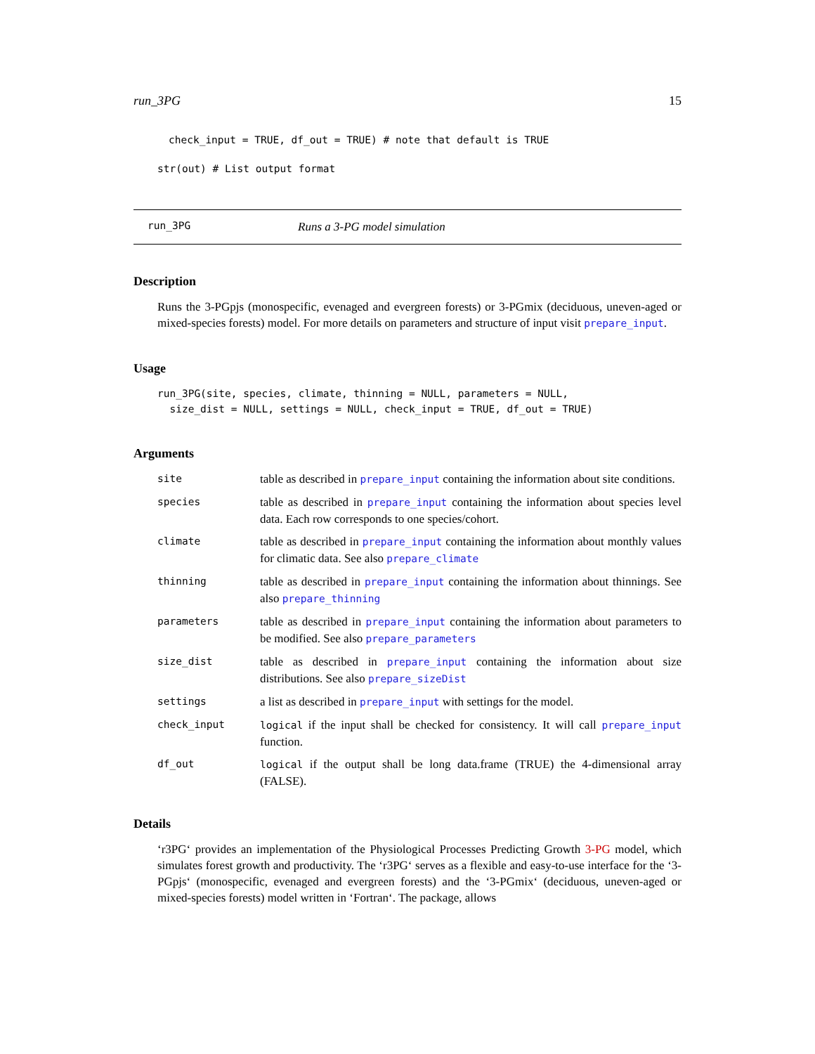run_3PG 15
check_input = TRUE, df_out = TRUE) # note that default is TRUE
str(out) # List output format
run_3PG Runs a 3-PG model simulation
Description
Runs the 3-PGpjs (monospecific, evenaged and evergreen forests) or 3-PGmix (deciduous, uneven-aged or mixed-species forests) model. For more details on parameters and structure of input visit prepare_input.
Usage
run_3PG(site, species, climate, thinning = NULL, parameters = NULL,
  size_dist = NULL, settings = NULL, check_input = TRUE, df_out = TRUE)
Arguments
| site | table as described in prepare_input containing the information about site conditions. |
| species | table as described in prepare_input containing the information about species level data. Each row corresponds to one species/cohort. |
| climate | table as described in prepare_input containing the information about monthly values for climatic data. See also prepare_climate |
| thinning | table as described in prepare_input containing the information about thinnings. See also prepare_thinning |
| parameters | table as described in prepare_input containing the information about parameters to be modified. See also prepare_parameters |
| size_dist | table as described in prepare_input containing the information about size distributions. See also prepare_sizeDist |
| settings | a list as described in prepare_input with settings for the model. |
| check_input | logical if the input shall be checked for consistency. It will call prepare_input function. |
| df_out | logical if the output shall be long data.frame (TRUE) the 4-dimensional array (FALSE). |
Details
‘r3PG‘ provides an implementation of the Physiological Processes Predicting Growth 3-PG model, which simulates forest growth and productivity. The ‘r3PG‘ serves as a flexible and easy-to-use interface for the ‘3-PGpjs‘ (monospecific, evenaged and evergreen forests) and the ‘3-PGmix‘ (deciduous, uneven-aged or mixed-species forests) model written in ‘Fortran‘. The package, allows